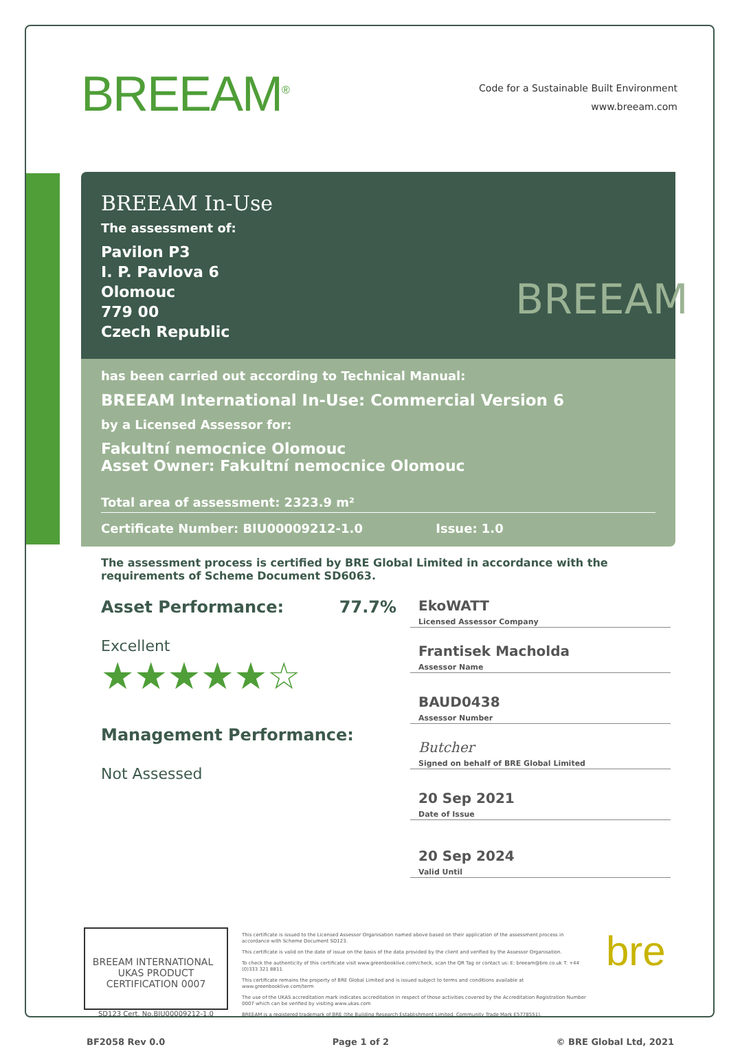BREEAM<sup>®</sup>
Code for a Sustainable Built Environment
www.breeam.com
BREEAM In-Use
The assessment of:
Pavilon P3
I. P. Pavlova 6
Olomouc
779 00
Czech Republic
BREEAM
has been carried out according to Technical Manual:
BREEAM International In-Use: Commercial Version 6
by a Licensed Assessor for:
Fakultní nemocnice Olomouc
Asset Owner: Fakultní nemocnice Olomouc
Total area of assessment: 2323.9 m²
Certificate Number: BIU00009212-1.0 Issue: 1.0
The assessment process is certified by BRE Global Limited in accordance with the requirements of Scheme Document SD6063.
Asset Performance: 77.7%
Excellent
★★★★★☆
Management Performance:
Not Assessed
EkoWATT
Licensed Assessor Company
Frantisek Macholda
Assessor Name
BAUD0438
Assessor Number
Butcher
Signed on behalf of BRE Global Limited
20 Sep 2021
Date of Issue
20 Sep 2024
Valid Until
BREEAM INTERNATIONAL UKAS PRODUCT CERTIFICATION 0007
SD123 Cert. No.BIU00009212-1.0
This certificate is issued to the Licensed Assessor Organisation named above based on their application of the assessment process in accordance with Scheme Document SD123.
This certificate is valid on the date of issue on the basis of the data provided by the client and verified by the Assessor Organisation.
To check the authenticity of this certificate visit www.greenbooklive.com/check, scan the QR Tag or contact us: E: breeam@bre.co.uk T: +44 (0)333 321 8811
This certificate remains the property of BRE Global Limited and is issued subject to terms and conditions available at www.greenbooklive.com/term
The use of the UKAS accreditation mark indicates accreditation in respect of those activities covered by the Accreditation Registration Number 0007 which can be verified by visiting www.ukas.com
BREEAM is a registered trademark of BRE (the Building Research Establishment Limited. Community Trade Mark E5778551).
bre
BF2058 Rev 0.0 Page 1 of 2 © BRE Global Ltd, 2021